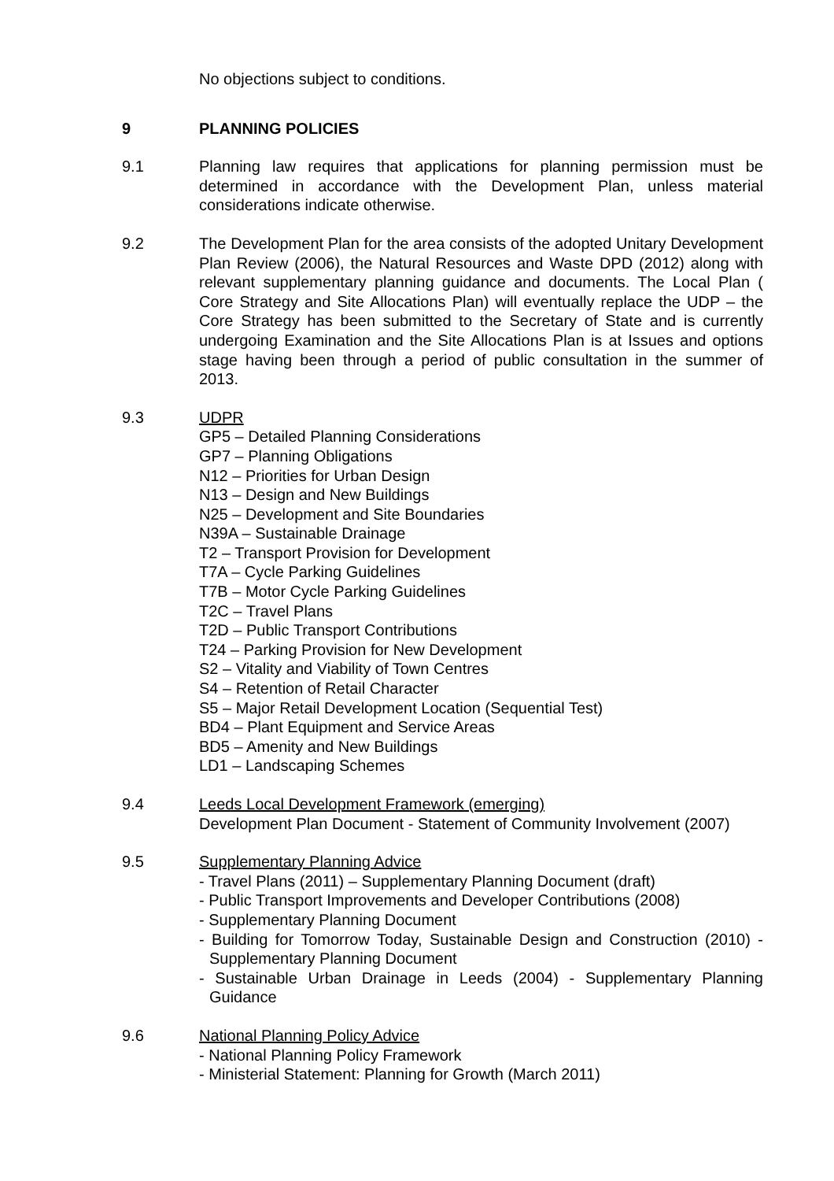No objections subject to conditions.
9 PLANNING POLICIES
9.1 Planning law requires that applications for planning permission must be determined in accordance with the Development Plan, unless material considerations indicate otherwise.
9.2 The Development Plan for the area consists of the adopted Unitary Development Plan Review (2006), the Natural Resources and Waste DPD (2012) along with relevant supplementary planning guidance and documents. The Local Plan ( Core Strategy and Site Allocations Plan) will eventually replace the UDP – the Core Strategy has been submitted to the Secretary of State and is currently undergoing Examination and the Site Allocations Plan is at Issues and options stage having been through a period of public consultation in the summer of 2013.
9.3 UDPR
GP5 – Detailed Planning Considerations
GP7 – Planning Obligations
N12 – Priorities for Urban Design
N13 – Design and New Buildings
N25 – Development and Site Boundaries
N39A – Sustainable Drainage
T2 – Transport Provision for Development
T7A – Cycle Parking Guidelines
T7B – Motor Cycle Parking Guidelines
T2C – Travel Plans
T2D – Public Transport Contributions
T24 – Parking Provision for New Development
S2 – Vitality and Viability of Town Centres
S4 – Retention of Retail Character
S5 – Major Retail Development Location (Sequential Test)
BD4 – Plant Equipment and Service Areas
BD5 – Amenity and New Buildings
LD1 – Landscaping Schemes
9.4 Leeds Local Development Framework (emerging)
Development Plan Document - Statement of Community Involvement (2007)
9.5 Supplementary Planning Advice
- Travel Plans (2011) – Supplementary Planning Document (draft)
- Public Transport Improvements and Developer Contributions (2008)
- Supplementary Planning Document
- Building for Tomorrow Today, Sustainable Design and Construction (2010) - Supplementary Planning Document
- Sustainable Urban Drainage in Leeds (2004) - Supplementary Planning Guidance
9.6 National Planning Policy Advice
- National Planning Policy Framework
- Ministerial Statement: Planning for Growth (March 2011)